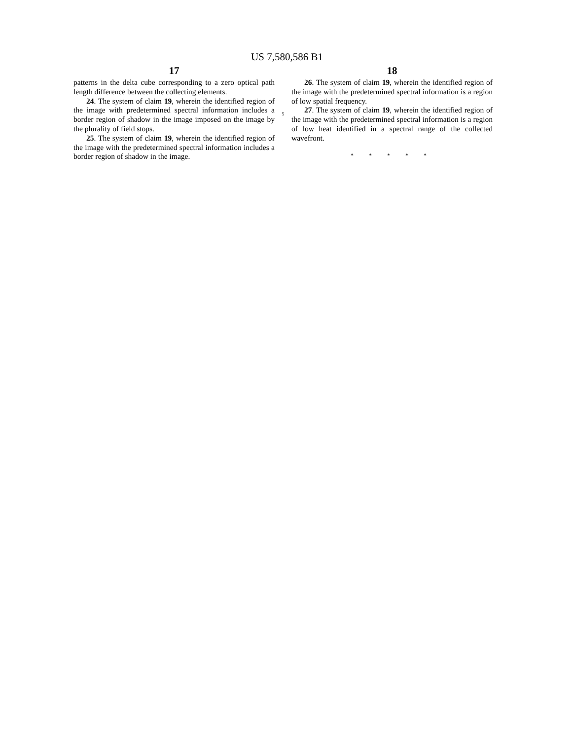US 7,580,586 B1
17
patterns in the delta cube corresponding to a zero optical path length difference between the collecting elements.
24. The system of claim 19, wherein the identified region of the image with predetermined spectral information includes a border region of shadow in the image imposed on the image by the plurality of field stops.
25. The system of claim 19, wherein the identified region of the image with the predetermined spectral information includes a border region of shadow in the image.
5
18
26. The system of claim 19, wherein the identified region of the image with the predetermined spectral information is a region of low spatial frequency.
27. The system of claim 19, wherein the identified region of the image with the predetermined spectral information is a region of low heat identified in a spectral range of the collected wavefront.
* * * * *